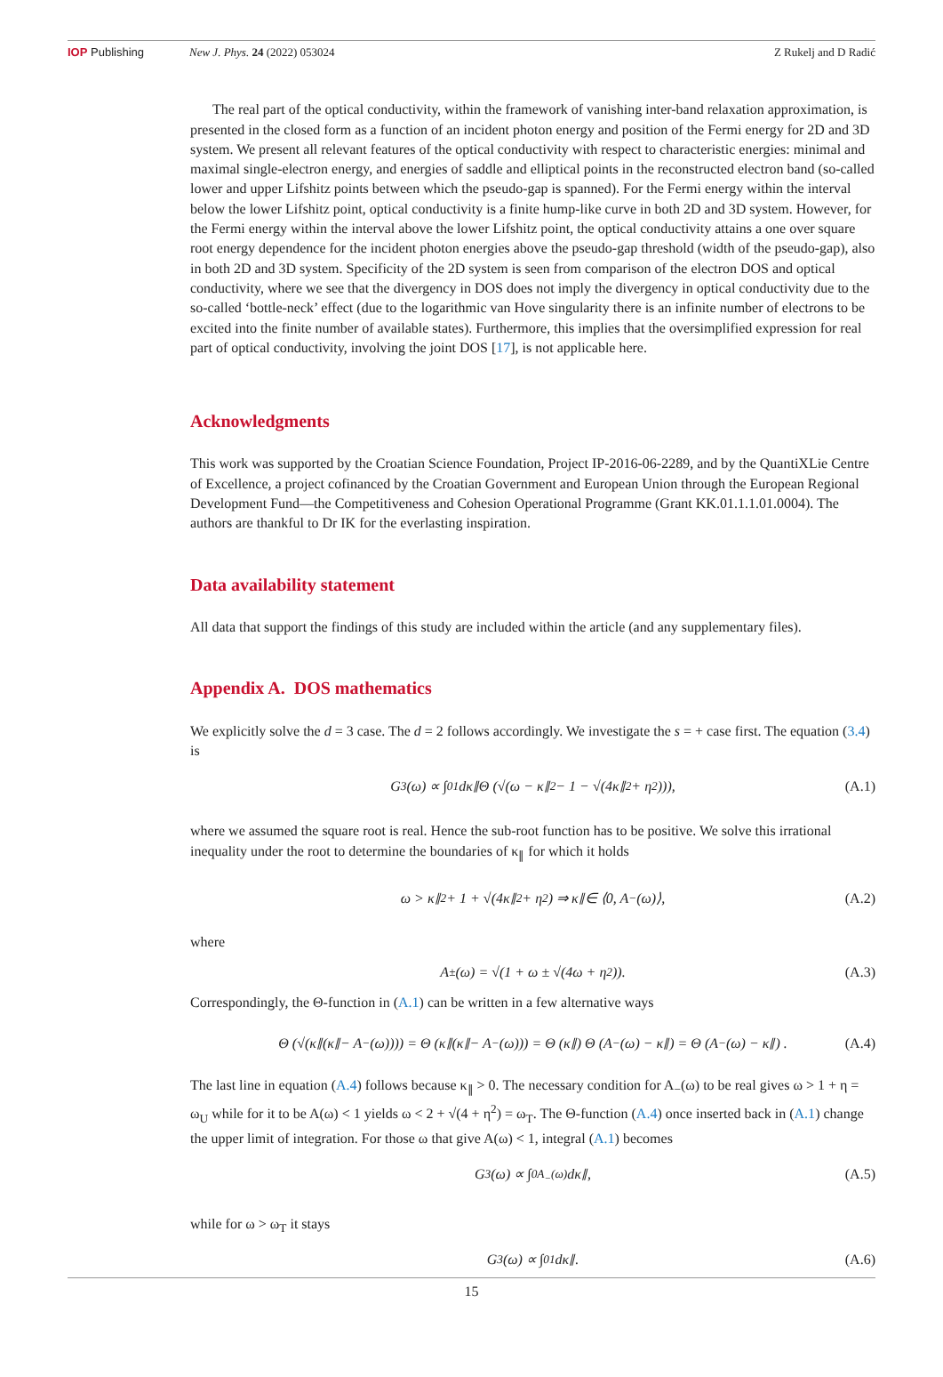IOP Publishing New J. Phys. 24 (2022) 053024 Z Rukelj and D Radić
The real part of the optical conductivity, within the framework of vanishing inter-band relaxation approximation, is presented in the closed form as a function of an incident photon energy and position of the Fermi energy for 2D and 3D system. We present all relevant features of the optical conductivity with respect to characteristic energies: minimal and maximal single-electron energy, and energies of saddle and elliptical points in the reconstructed electron band (so-called lower and upper Lifshitz points between which the pseudo-gap is spanned). For the Fermi energy within the interval below the lower Lifshitz point, optical conductivity is a finite hump-like curve in both 2D and 3D system. However, for the Fermi energy within the interval above the lower Lifshitz point, the optical conductivity attains a one over square root energy dependence for the incident photon energies above the pseudo-gap threshold (width of the pseudo-gap), also in both 2D and 3D system. Specificity of the 2D system is seen from comparison of the electron DOS and optical conductivity, where we see that the divergency in DOS does not imply the divergency in optical conductivity due to the so-called ‘bottle-neck’ effect (due to the logarithmic van Hove singularity there is an infinite number of electrons to be excited into the finite number of available states). Furthermore, this implies that the oversimplified expression for real part of optical conductivity, involving the joint DOS [17], is not applicable here.
Acknowledgments
This work was supported by the Croatian Science Foundation, Project IP-2016-06-2289, and by the QuantiXLie Centre of Excellence, a project cofinanced by the Croatian Government and European Union through the European Regional Development Fund—the Competitiveness and Cohesion Operational Programme (Grant KK.01.1.1.01.0004). The authors are thankful to Dr IK for the everlasting inspiration.
Data availability statement
All data that support the findings of this study are included within the article (and any supplementary files).
Appendix A. DOS mathematics
We explicitly solve the d = 3 case. The d = 2 follows accordingly. We investigate the s = + case first. The equation (3.4) is
G<sub>3</sub>(ω) ∝ ∫<sub>0</sub><sup>1</sup> dκ<sub>∥</sub> Θ (√(ω − κ<sub>∥</sub><sup>2</sup> − 1 − √(4κ<sub>∥</sub><sup>2</sup> + η<sup>2</sup>))), (A.1)
where we assumed the square root is real. Hence the sub-root function has to be positive. We solve this irrational inequality under the root to determine the boundaries of κ<sub>∥</sub> for which it holds
ω > κ<sub>∥</sub><sup>2</sup> + 1 + √(4κ<sub>∥</sub><sup>2</sup> + η<sup>2</sup>) ⇒ κ<sub>∥</sub> ∈ ⟨0, A<sub>−</sub>(ω)⟩, (A.2)
where
A<sub>±</sub>(ω) = √(1 + ω ± √(4ω + η<sup>2</sup>)). (A.3)
Correspondingly, the Θ-function in (A.1) can be written in a few alternative ways
Θ (√(κ<sub>∥</sub> (κ<sub>∥</sub> − A<sub>−</sub>(ω)))) = Θ (κ<sub>∥</sub> (κ<sub>∥</sub> − A<sub>−</sub>(ω))) = Θ (κ<sub>∥</sub>) Θ (A<sub>−</sub>(ω) − κ<sub>∥</sub>) = Θ (A<sub>−</sub>(ω) − κ<sub>∥</sub>) . (A.4)
The last line in equation (A.4) follows because κ<sub>∥</sub> > 0. The necessary condition for A<sub>−</sub>(ω) to be real gives ω > 1 + η = ω<sub>U</sub> while for it to be A(ω) < 1 yields ω < 2 + √(4 + η<sup>2</sup>) = ω<sub>T</sub>. The Θ-function (A.4) once inserted back in (A.1) change the upper limit of integration. For those ω that give A(ω) < 1, integral (A.1) becomes
G<sub>3</sub>(ω) ∝ ∫<sub>0</sub><sup>A<sub>−</sub>(ω)</sup> dκ<sub>∥</sub>, (A.5)
while for ω > ω<sub>T</sub> it stays
G<sub>3</sub>(ω) ∝ ∫<sub>0</sub><sup>1</sup> dκ<sub>∥</sub>. (A.6)
15